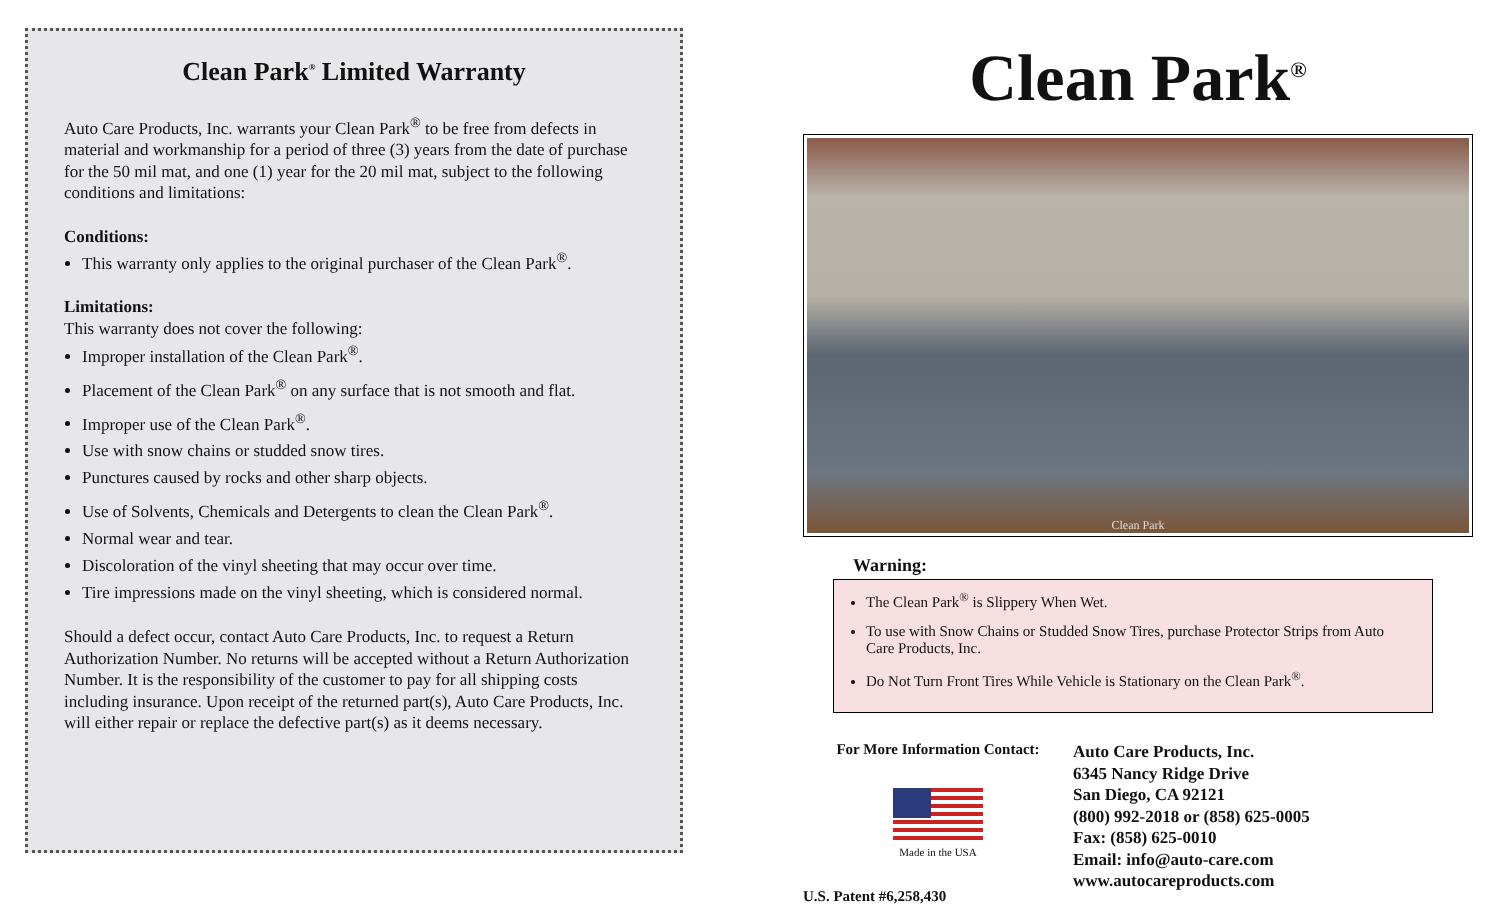Clean Park<sup>®</sup> Limited Warranty
Auto Care Products, Inc. warrants your Clean Park<sup>®</sup> to be free from defects in material and workmanship for a period of three (3) years from the date of purchase for the 50 mil mat, and one (1) year for the 20 mil mat, subject to the following conditions and limitations:
Conditions:
This warranty only applies to the original purchaser of the Clean Park<sup>®</sup>.
Limitations:
This warranty does not cover the following:
Improper installation of the Clean Park<sup>®</sup>.
Placement of the Clean Park<sup>®</sup> on any surface that is not smooth and flat.
Improper use of the Clean Park<sup>®</sup>.
Use with snow chains or studded snow tires.
Punctures caused by rocks and other sharp objects.
Use of Solvents, Chemicals and Detergents to clean the Clean Park<sup>®</sup>.
Normal wear and tear.
Discoloration of the vinyl sheeting that may occur over time.
Tire impressions made on the vinyl sheeting, which is considered normal.
Should a defect occur, contact Auto Care Products, Inc. to request a Return Authorization Number. No returns will be accepted without a Return Authorization Number. It is the responsibility of the customer to pay for all shipping costs including insurance. Upon receipt of the returned part(s), Auto Care Products, Inc. will either repair or replace the defective part(s) as it deems necessary.
Clean Park<sup>®</sup>
Clean Park
Warning:
The Clean Park<sup>®</sup> is Slippery When Wet.
To use with Snow Chains or Studded Snow Tires, purchase Protector Strips from Auto Care Products, Inc.
Do Not Turn Front Tires While Vehicle is Stationary on the Clean Park<sup>®</sup>.
For More Information Contact:
Made in the USA
U.S. Patent #6,258,430
Auto Care Products, Inc.
6345 Nancy Ridge Drive
San Diego, CA 92121
(800) 992-2018 or (858) 625-0005
Fax: (858) 625-0010
Email: info@auto-care.com
www.autocareproducts.com